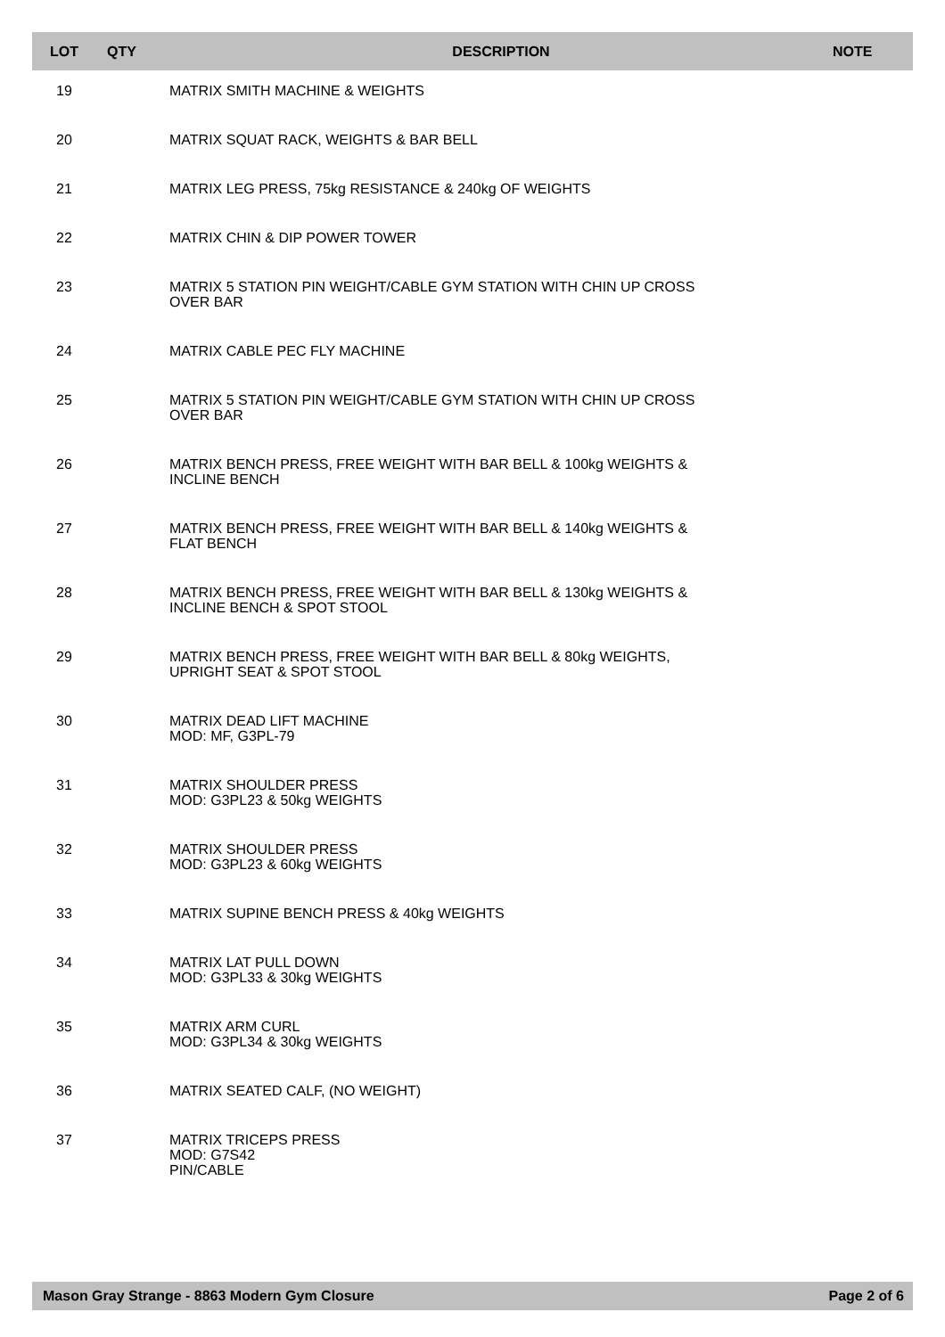| LOT | QTY | DESCRIPTION | NOTE |
| --- | --- | --- | --- |
| 19 | | MATRIX SMITH MACHINE & WEIGHTS | |
| 20 | | MATRIX SQUAT RACK, WEIGHTS & BAR BELL | |
| 21 | | MATRIX LEG PRESS, 75kg RESISTANCE & 240kg OF WEIGHTS | |
| 22 | | MATRIX CHIN & DIP POWER TOWER | |
| 23 | | MATRIX 5 STATION PIN WEIGHT/CABLE GYM STATION WITH CHIN UP CROSS OVER BAR | |
| 24 | | MATRIX CABLE PEC FLY MACHINE | |
| 25 | | MATRIX 5 STATION PIN WEIGHT/CABLE GYM STATION WITH CHIN UP CROSS OVER BAR | |
| 26 | | MATRIX BENCH PRESS, FREE WEIGHT WITH BAR BELL & 100kg WEIGHTS & INCLINE BENCH | |
| 27 | | MATRIX BENCH PRESS, FREE WEIGHT WITH BAR BELL & 140kg WEIGHTS & FLAT BENCH | |
| 28 | | MATRIX BENCH PRESS, FREE WEIGHT WITH BAR BELL & 130kg WEIGHTS & INCLINE BENCH & SPOT STOOL | |
| 29 | | MATRIX BENCH PRESS, FREE WEIGHT WITH BAR BELL & 80kg WEIGHTS, UPRIGHT SEAT & SPOT STOOL | |
| 30 | | MATRIX DEAD LIFT MACHINE MOD: MF, G3PL-79 | |
| 31 | | MATRIX SHOULDER PRESS MOD: G3PL23 & 50kg WEIGHTS | |
| 32 | | MATRIX SHOULDER PRESS MOD: G3PL23 & 60kg WEIGHTS | |
| 33 | | MATRIX SUPINE BENCH PRESS & 40kg WEIGHTS | |
| 34 | | MATRIX LAT PULL DOWN MOD: G3PL33 & 30kg WEIGHTS | |
| 35 | | MATRIX ARM CURL MOD: G3PL34 & 30kg WEIGHTS | |
| 36 | | MATRIX SEATED CALF, (NO WEIGHT) | |
| 37 | | MATRIX TRICEPS PRESS MOD: G7S42 PIN/CABLE | |
Mason Gray Strange - 8863 Modern Gym Closure Page 2 of 6